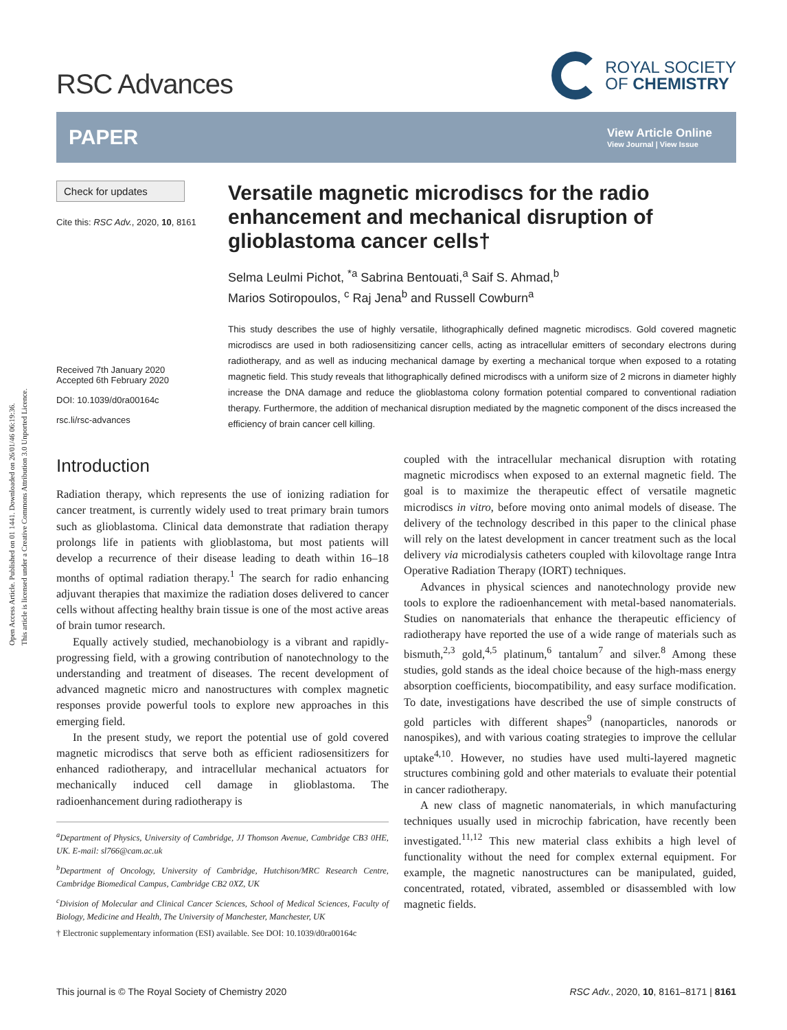Open Access Article. Published on 01 1441. Downloaded on 26/01/46 06:19:36.
This article is licensed under a Creative Commons Attribution 3.0 Unported Licence.
RSC Advances
ROYAL SOCIETY
OF CHEMISTRY
PAPER
View Article Online
View Journal | View Issue
Check for updates
Cite this: RSC Adv., 2020, 10, 8161
Received 7th January 2020
Accepted 6th February 2020
DOI: 10.1039/d0ra00164c
rsc.li/rsc-advances
Versatile magnetic microdiscs for the radio enhancement and mechanical disruption of glioblastoma cancer cells†
Selma Leulmi Pichot, <sup>*a</sup> Sabrina Bentouati,<sup>a</sup> Saif S. Ahmad,<sup>b</sup>
Marios Sotiropoulos, <sup>c</sup> Raj Jena<sup>b</sup> and Russell Cowburn<sup>a</sup>
This study describes the use of highly versatile, lithographically defined magnetic microdiscs. Gold covered magnetic microdiscs are used in both radiosensitizing cancer cells, acting as intracellular emitters of secondary electrons during radiotherapy, and as well as inducing mechanical damage by exerting a mechanical torque when exposed to a rotating magnetic field. This study reveals that lithographically defined microdiscs with a uniform size of 2 microns in diameter highly increase the DNA damage and reduce the glioblastoma colony formation potential compared to conventional radiation therapy. Furthermore, the addition of mechanical disruption mediated by the magnetic component of the discs increased the efficiency of brain cancer cell killing.
Introduction
Radiation therapy, which represents the use of ionizing radiation for cancer treatment, is currently widely used to treat primary brain tumors such as glioblastoma. Clinical data demonstrate that radiation therapy prolongs life in patients with glioblastoma, but most patients will develop a recurrence of their disease leading to death within 16–18 months of optimal radiation therapy.<sup>1</sup> The search for radio enhancing adjuvant therapies that maximize the radiation doses delivered to cancer cells without affecting healthy brain tissue is one of the most active areas of brain tumor research.
Equally actively studied, mechanobiology is a vibrant and rapidly-progressing field, with a growing contribution of nanotechnology to the understanding and treatment of diseases. The recent development of advanced magnetic micro and nanostructures with complex magnetic responses provide powerful tools to explore new approaches in this emerging field.
In the present study, we report the potential use of gold covered magnetic microdiscs that serve both as efficient radiosensitizers for enhanced radiotherapy, and intracellular mechanical actuators for mechanically induced cell damage in glioblastoma. The radioenhancement during radiotherapy is
<sup>a</sup> Department of Physics, University of Cambridge, JJ Thomson Avenue, Cambridge CB3 0HE, UK. E-mail: sl766@cam.ac.uk
<sup>b</sup> Department of Oncology, University of Cambridge, Hutchison/MRC Research Centre, Cambridge Biomedical Campus, Cambridge CB2 0XZ, UK
<sup>c</sup> Division of Molecular and Clinical Cancer Sciences, School of Medical Sciences, Faculty of Biology, Medicine and Health, The University of Manchester, Manchester, UK
† Electronic supplementary information (ESI) available. See DOI: 10.1039/d0ra00164c
coupled with the intracellular mechanical disruption with rotating magnetic microdiscs when exposed to an external magnetic field. The goal is to maximize the therapeutic effect of versatile magnetic microdiscs in vitro, before moving onto animal models of disease. The delivery of the technology described in this paper to the clinical phase will rely on the latest development in cancer treatment such as the local delivery via microdialysis catheters coupled with kilovoltage range Intra Operative Radiation Therapy (IORT) techniques.
Advances in physical sciences and nanotechnology provide new tools to explore the radioenhancement with metal-based nanomaterials. Studies on nanomaterials that enhance the therapeutic efficiency of radiotherapy have reported the use of a wide range of materials such as bismuth,<sup>2,3</sup> gold,<sup>4,5</sup> platinum,<sup>6</sup> tantalum<sup>7</sup> and silver.<sup>8</sup> Among these studies, gold stands as the ideal choice because of the high-mass energy absorption coefficients, biocompatibility, and easy surface modification. To date, investigations have described the use of simple constructs of gold particles with different shapes<sup>9</sup> (nanoparticles, nanorods or nanospikes), and with various coating strategies to improve the cellular uptake<sup>4,10</sup>. However, no studies have used multi-layered magnetic structures combining gold and other materials to evaluate their potential in cancer radiotherapy.
A new class of magnetic nanomaterials, in which manufacturing techniques usually used in microchip fabrication, have recently been investigated.<sup>11,12</sup> This new material class exhibits a high level of functionality without the need for complex external equipment. For example, the magnetic nanostructures can be manipulated, guided, concentrated, rotated, vibrated, assembled or disassembled with low magnetic fields.
This journal is © The Royal Society of Chemistry 2020 RSC Adv., 2020, 10, 8161–8171 | 8161